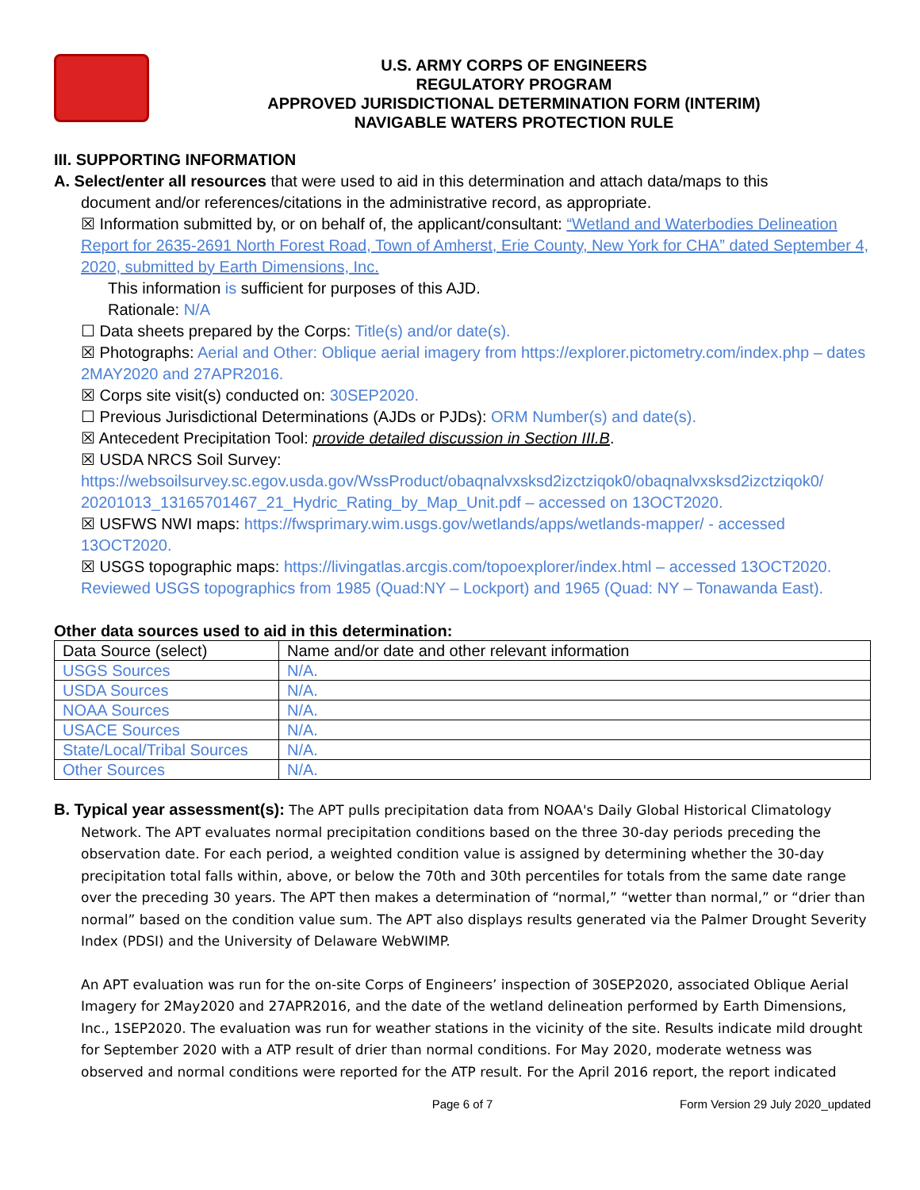U.S. ARMY CORPS OF ENGINEERS
REGULATORY PROGRAM
APPROVED JURISDICTIONAL DETERMINATION FORM (INTERIM)
NAVIGABLE WATERS PROTECTION RULE
III. SUPPORTING INFORMATION
A. Select/enter all resources that were used to aid in this determination and attach data/maps to this
document and/or references/citations in the administrative record, as appropriate.
☒ Information submitted by, or on behalf of, the applicant/consultant: “Wetland and Waterbodies Delineation Report for 2635-2691 North Forest Road, Town of Amherst, Erie County, New York for CHA” dated September 4, 2020, submitted by Earth Dimensions, Inc.
This information is sufficient for purposes of this AJD.
Rationale: N/A
☐ Data sheets prepared by the Corps: Title(s) and/or date(s).
☒ Photographs: Aerial and Other: Oblique aerial imagery from https://explorer.pictometry.com/index.php – dates 2MAY2020 and 27APR2016.
☒ Corps site visit(s) conducted on: 30SEP2020.
☐ Previous Jurisdictional Determinations (AJDs or PJDs): ORM Number(s) and date(s).
☒ Antecedent Precipitation Tool: provide detailed discussion in Section III.B.
☒ USDA NRCS Soil Survey: https://websoilsurvey.sc.egov.usda.gov/WssProduct/obaqnalvxsksd2izctziqok0/obaqnalvxsksd2izctziqok0/ 20201013_13165701467_21_Hydric_Rating_by_Map_Unit.pdf – accessed on 13OCT2020.
☒ USFWS NWI maps: https://fwsprimary.wim.usgs.gov/wetlands/apps/wetlands-mapper/ - accessed 13OCT2020.
☒ USGS topographic maps: https://livingatlas.arcgis.com/topoexplorer/index.html – accessed 13OCT2020. Reviewed USGS topographics from 1985 (Quad:NY – Lockport) and 1965 (Quad: NY – Tonawanda East).
Other data sources used to aid in this determination:
| Data Source (select) | Name and/or date and other relevant information |
| USGS Sources | N/A. |
| USDA Sources | N/A. |
| NOAA Sources | N/A. |
| USACE Sources | N/A. |
| State/Local/Tribal Sources | N/A. |
| Other Sources | N/A. |
B. Typical year assessment(s): The APT pulls precipitation data from NOAA's Daily Global Historical Climatology
Network. The APT evaluates normal precipitation conditions based on the three 30-day periods preceding the observation date. For each period, a weighted condition value is assigned by determining whether the 30-day precipitation total falls within, above, or below the 70th and 30th percentiles for totals from the same date range over the preceding 30 years. The APT then makes a determination of “normal,” “wetter than normal,” or “drier than normal” based on the condition value sum. The APT also displays results generated via the Palmer Drought Severity Index (PDSI) and the University of Delaware WebWIMP.
An APT evaluation was run for the on-site Corps of Engineers’ inspection of 30SEP2020, associated Oblique Aerial Imagery for 2May2020 and 27APR2016, and the date of the wetland delineation performed by Earth Dimensions, Inc., 1SEP2020. The evaluation was run for weather stations in the vicinity of the site. Results indicate mild drought for September 2020 with a ATP result of drier than normal conditions. For May 2020, moderate wetness was observed and normal conditions were reported for the ATP result. For the April 2016 report, the report indicated
Page 6 of 7 Form Version 29 July 2020_updated